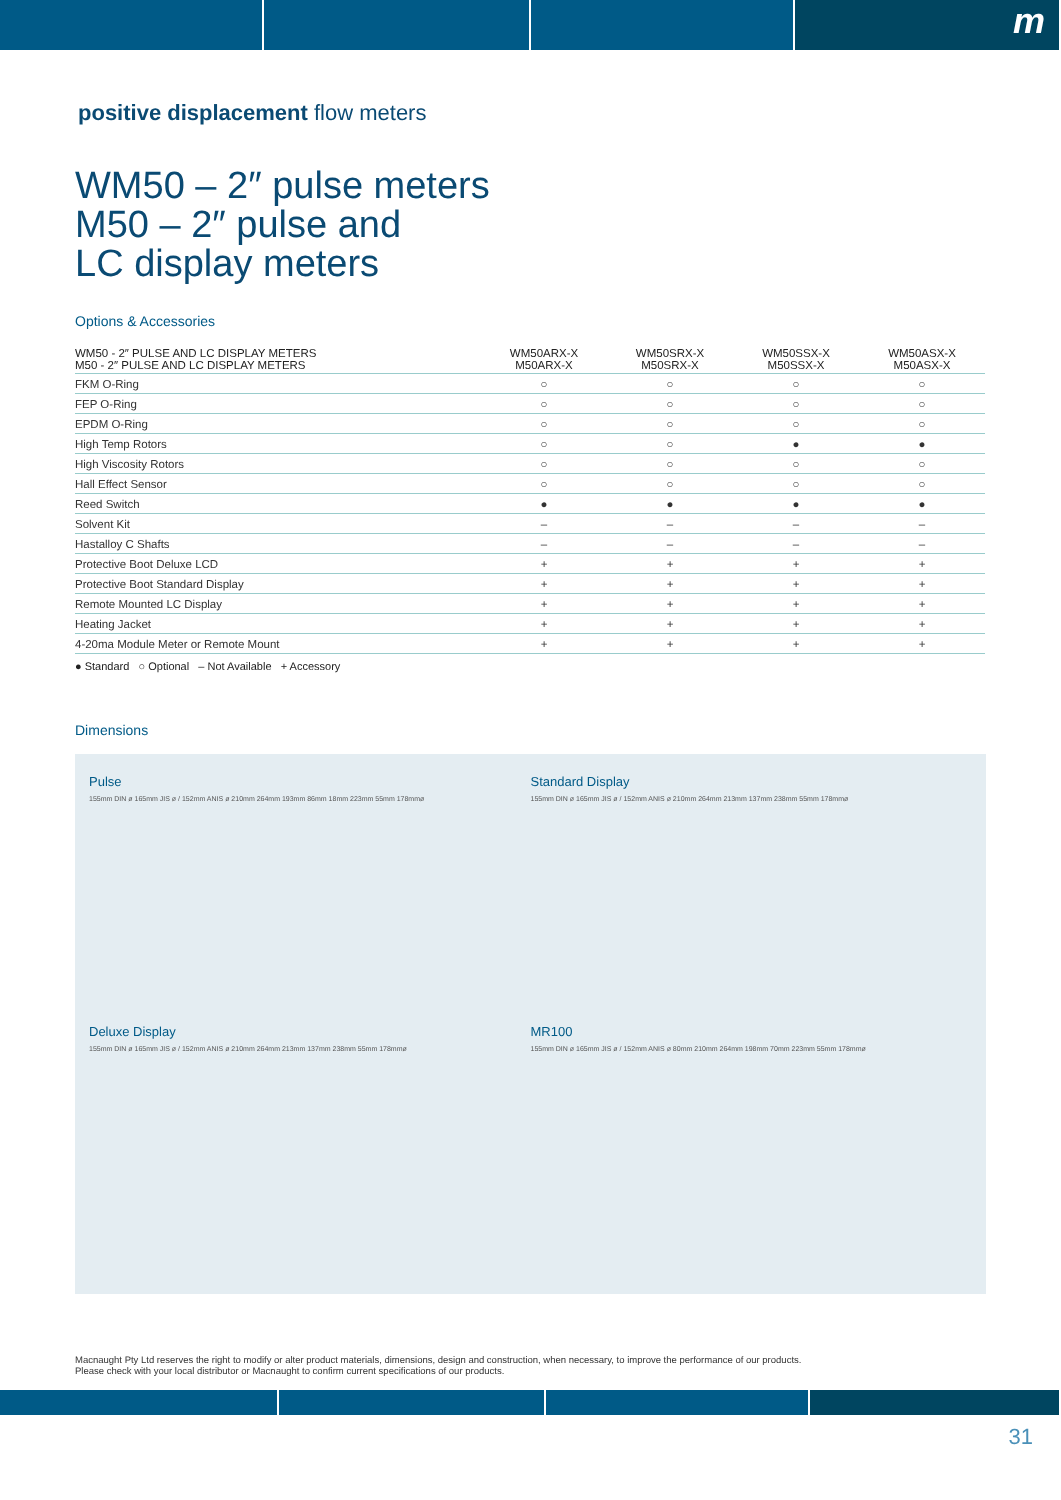m
positive displacement flow meters
WM50 – 2″ pulse meters
M50 – 2″ pulse and
LC display meters
Options & Accessories
| WM50 - 2″ PULSE AND LC DISPLAY METERS M50 - 2″ PULSE AND LC DISPLAY METERS | WM50ARX-X M50ARX-X | WM50SRX-X M50SRX-X | WM50SSX-X M50SSX-X | WM50ASX-X M50ASX-X |
| --- | --- | --- | --- | --- |
| FKM O-Ring | ○ | ○ | ○ | ○ |
| FEP O-Ring | ○ | ○ | ○ | ○ |
| EPDM O-Ring | ○ | ○ | ○ | ○ |
| High Temp Rotors | ○ | ○ | ● | ● |
| High Viscosity Rotors | ○ | ○ | ○ | ○ |
| Hall Effect Sensor | ○ | ○ | ○ | ○ |
| Reed Switch | ● | ● | ● | ● |
| Solvent Kit | – | – | – | – |
| Hastalloy C Shafts | – | – | – | – |
| Protective Boot Deluxe LCD | + | + | + | + |
| Protective Boot Standard Display | + | + | + | + |
| Remote Mounted LC Display | + | + | + | + |
| Heating Jacket | + | + | + | + |
| 4-20ma Module Meter or Remote Mount | + | + | + | + |
● Standard ○ Optional – Not Available + Accessory
Dimensions
Pulse
155mm DIN ø 165mm JIS ø / 152mm ANIS ø 210mm 264mm 193mm 86mm 18mm 223mm 55mm 178mmø
Standard Display
155mm DIN ø 165mm JIS ø / 152mm ANIS ø 210mm 264mm 213mm 137mm 238mm 55mm 178mmø
Deluxe Display
155mm DIN ø 165mm JIS ø / 152mm ANIS ø 210mm 264mm 213mm 137mm 238mm 55mm 178mmø
MR100
155mm DIN ø 165mm JIS ø / 152mm ANIS ø 80mm 210mm 264mm 198mm 70mm 223mm 55mm 178mmø
Macnaught Pty Ltd reserves the right to modify or alter product materials, dimensions, design and construction, when necessary, to improve the performance of our products.
Please check with your local distributor or Macnaught to confirm current specifications of our products.
31